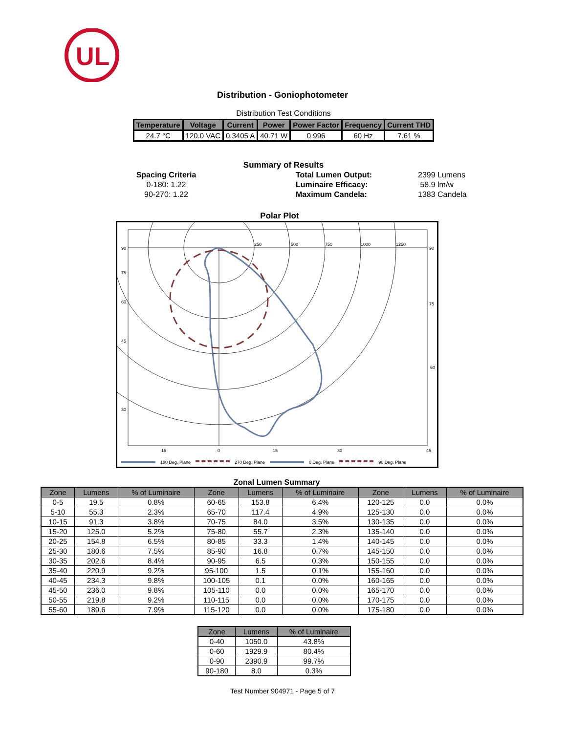UL
Distribution - Goniophotometer
Distribution Test Conditions
| Temperature | Voltage | Current | Power | Power Factor | Frequency | Current THD |
| --- | --- | --- | --- | --- | --- | --- |
| 24.7 °C | 120.0 VAC | 0.3405 A | 40.71 W | 0.996 | 60 Hz | 7.61 % |
Summary of Results
Spacing Criteria
0-180: 1.22
90-270: 1.22
Total Lumen Output:
Luminaire Efficacy:
Maximum Candela:
2399 Lumens
58.9 lm/w
1383 Candela
Polar Plot
250
500
750
1000
1250
90
75
60
45
30
15
0
15
30
45
60
75
90
180 Deg. Plane 270 Deg. Plane 0 Deg. Plane 90 Deg. Plane
Zonal Lumen Summary
| Zone | Lumens | % of Luminaire | Zone | Lumens | % of Luminaire | Zone | Lumens | % of Luminaire |
| --- | --- | --- | --- | --- | --- | --- | --- | --- |
| 0-5 | 19.5 | 0.8% | 60-65 | 153.8 | 6.4% | 120-125 | 0.0 | 0.0% |
| 5-10 | 55.3 | 2.3% | 65-70 | 117.4 | 4.9% | 125-130 | 0.0 | 0.0% |
| 10-15 | 91.3 | 3.8% | 70-75 | 84.0 | 3.5% | 130-135 | 0.0 | 0.0% |
| 15-20 | 125.0 | 5.2% | 75-80 | 55.7 | 2.3% | 135-140 | 0.0 | 0.0% |
| 20-25 | 154.8 | 6.5% | 80-85 | 33.3 | 1.4% | 140-145 | 0.0 | 0.0% |
| 25-30 | 180.6 | 7.5% | 85-90 | 16.8 | 0.7% | 145-150 | 0.0 | 0.0% |
| 30-35 | 202.6 | 8.4% | 90-95 | 6.5 | 0.3% | 150-155 | 0.0 | 0.0% |
| 35-40 | 220.9 | 9.2% | 95-100 | 1.5 | 0.1% | 155-160 | 0.0 | 0.0% |
| 40-45 | 234.3 | 9.8% | 100-105 | 0.1 | 0.0% | 160-165 | 0.0 | 0.0% |
| 45-50 | 236.0 | 9.8% | 105-110 | 0.0 | 0.0% | 165-170 | 0.0 | 0.0% |
| 50-55 | 219.8 | 9.2% | 110-115 | 0.0 | 0.0% | 170-175 | 0.0 | 0.0% |
| 55-60 | 189.6 | 7.9% | 115-120 | 0.0 | 0.0% | 175-180 | 0.0 | 0.0% |
| Zone | Lumens | % of Luminaire |
| --- | --- | --- |
| 0-40 | 1050.0 | 43.8% |
| 0-60 | 1929.9 | 80.4% |
| 0-90 | 2390.9 | 99.7% |
| 90-180 | 8.0 | 0.3% |
Test Number 904971 - Page 5 of 7